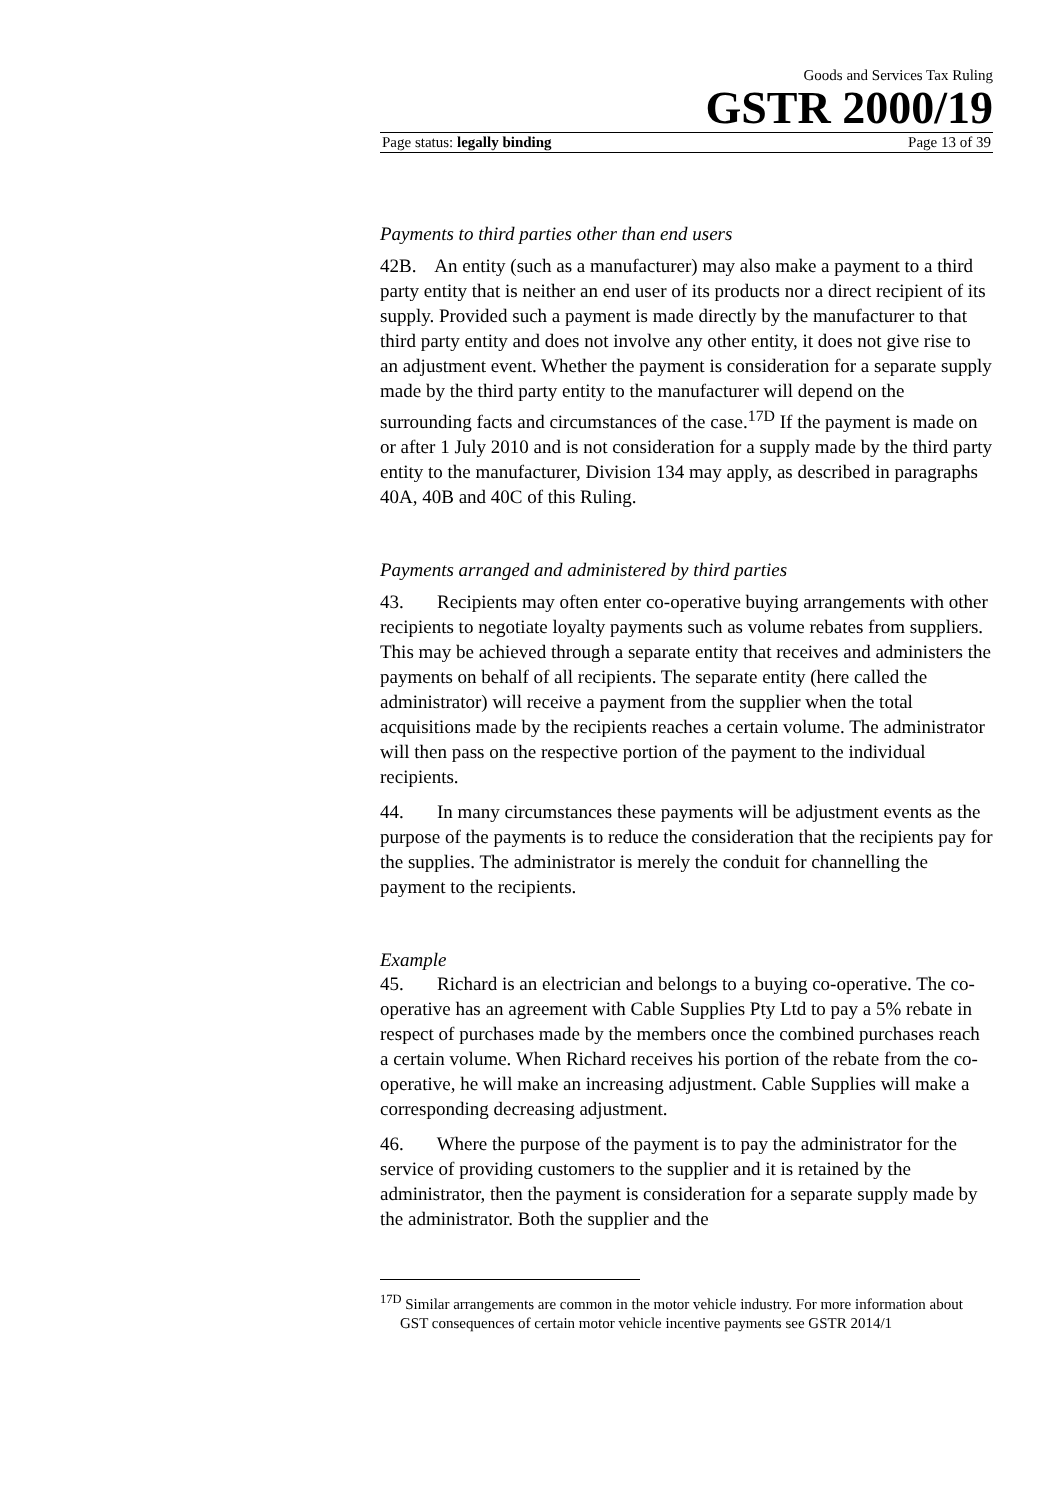Goods and Services Tax Ruling
GSTR 2000/19
Page status: legally binding Page 13 of 39
Payments to third parties other than end users
42B. An entity (such as a manufacturer) may also make a payment to a third party entity that is neither an end user of its products nor a direct recipient of its supply. Provided such a payment is made directly by the manufacturer to that third party entity and does not involve any other entity, it does not give rise to an adjustment event. Whether the payment is consideration for a separate supply made by the third party entity to the manufacturer will depend on the surrounding facts and circumstances of the case.<sup>17D</sup> If the payment is made on or after 1 July 2010 and is not consideration for a supply made by the third party entity to the manufacturer, Division 134 may apply, as described in paragraphs 40A, 40B and 40C of this Ruling.
Payments arranged and administered by third parties
43. Recipients may often enter co-operative buying arrangements with other recipients to negotiate loyalty payments such as volume rebates from suppliers. This may be achieved through a separate entity that receives and administers the payments on behalf of all recipients. The separate entity (here called the administrator) will receive a payment from the supplier when the total acquisitions made by the recipients reaches a certain volume. The administrator will then pass on the respective portion of the payment to the individual recipients.
44. In many circumstances these payments will be adjustment events as the purpose of the payments is to reduce the consideration that the recipients pay for the supplies. The administrator is merely the conduit for channelling the payment to the recipients.
Example
45. Richard is an electrician and belongs to a buying co-operative. The co-operative has an agreement with Cable Supplies Pty Ltd to pay a 5% rebate in respect of purchases made by the members once the combined purchases reach a certain volume. When Richard receives his portion of the rebate from the co-operative, he will make an increasing adjustment. Cable Supplies will make a corresponding decreasing adjustment.
46. Where the purpose of the payment is to pay the administrator for the service of providing customers to the supplier and it is retained by the administrator, then the payment is consideration for a separate supply made by the administrator. Both the supplier and the
<sup>17D</sup> Similar arrangements are common in the motor vehicle industry. For more information about GST consequences of certain motor vehicle incentive payments see GSTR 2014/1